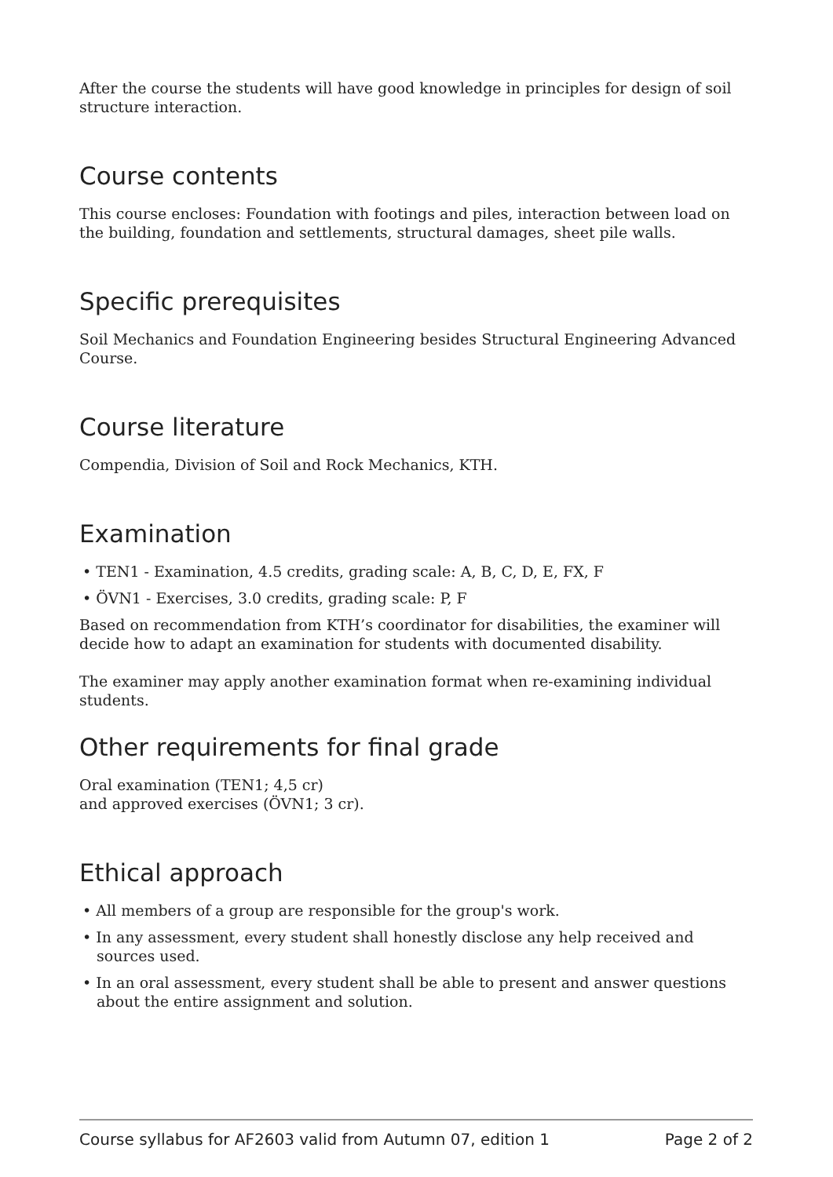After the course the students will have good knowledge in principles for design of soil structure interaction.
Course contents
This course encloses: Foundation with footings and piles, interaction between load on the building, foundation and settlements, structural damages, sheet pile walls.
Specific prerequisites
Soil Mechanics and Foundation Engineering besides Structural Engineering Advanced Course.
Course literature
Compendia, Division of Soil and Rock Mechanics, KTH.
Examination
• TEN1 - Examination, 4.5 credits, grading scale: A, B, C, D, E, FX, F
• ÖVN1 - Exercises, 3.0 credits, grading scale: P, F
Based on recommendation from KTH’s coordinator for disabilities, the examiner will decide how to adapt an examination for students with documented disability.
The examiner may apply another examination format when re-examining individual students.
Other requirements for final grade
Oral examination (TEN1; 4,5 cr)
and approved exercises (ÖVN1; 3 cr).
Ethical approach
• All members of a group are responsible for the group's work.
• In any assessment, every student shall honestly disclose any help received and sources used.
• In an oral assessment, every student shall be able to present and answer questions about the entire assignment and solution.
Course syllabus for AF2603 valid from Autumn 07, edition 1 Page 2 of 2